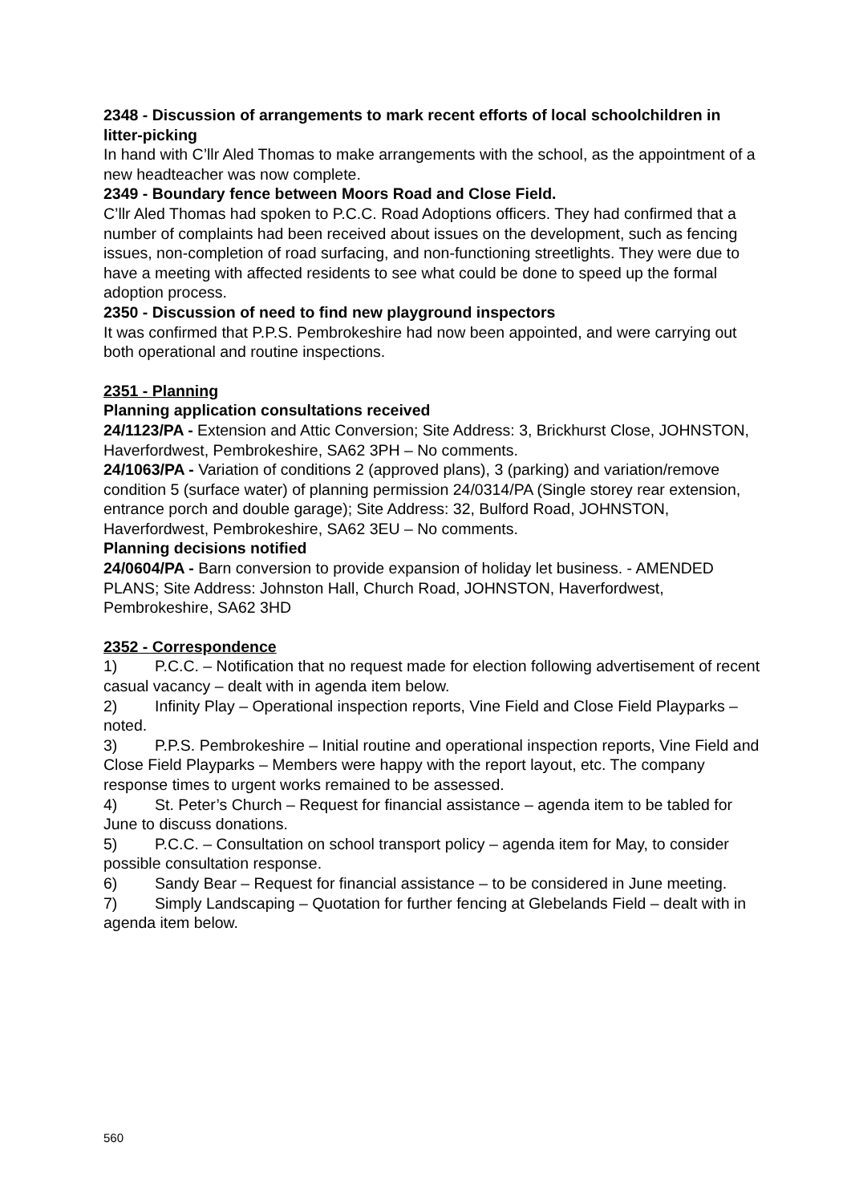2348 - Discussion of arrangements to mark recent efforts of local schoolchildren in litter-picking
In hand with C’llr Aled Thomas to make arrangements with the school, as the appointment of a new headteacher was now complete.
2349 - Boundary fence between Moors Road and Close Field.
C’llr Aled Thomas had spoken to P.C.C. Road Adoptions officers. They had confirmed that a number of complaints had been received about issues on the development, such as fencing issues, non-completion of road surfacing, and non-functioning streetlights. They were due to have a meeting with affected residents to see what could be done to speed up the formal adoption process.
2350 - Discussion of need to find new playground inspectors
It was confirmed that P.P.S. Pembrokeshire had now been appointed, and were carrying out both operational and routine inspections.
2351 - Planning
Planning application consultations received
24/1123/PA - Extension and Attic Conversion; Site Address: 3, Brickhurst Close, JOHNSTON, Haverfordwest, Pembrokeshire, SA62 3PH – No comments.
24/1063/PA - Variation of conditions 2 (approved plans), 3 (parking) and variation/remove condition 5 (surface water) of planning permission 24/0314/PA (Single storey rear extension, entrance porch and double garage); Site Address: 32, Bulford Road, JOHNSTON, Haverfordwest, Pembrokeshire, SA62 3EU – No comments.
Planning decisions notified
24/0604/PA - Barn conversion to provide expansion of holiday let business. - AMENDED PLANS; Site Address: Johnston Hall, Church Road, JOHNSTON, Haverfordwest, Pembrokeshire, SA62 3HD
2352 - Correspondence
1) P.C.C. – Notification that no request made for election following advertisement of recent casual vacancy – dealt with in agenda item below.
2) Infinity Play – Operational inspection reports, Vine Field and Close Field Playparks – noted.
3) P.P.S. Pembrokeshire – Initial routine and operational inspection reports, Vine Field and Close Field Playparks – Members were happy with the report layout, etc. The company response times to urgent works remained to be assessed.
4) St. Peter’s Church – Request for financial assistance – agenda item to be tabled for June to discuss donations.
5) P.C.C. – Consultation on school transport policy – agenda item for May, to consider possible consultation response.
6) Sandy Bear – Request for financial assistance – to be considered in June meeting.
7) Simply Landscaping – Quotation for further fencing at Glebelands Field – dealt with in agenda item below.
560